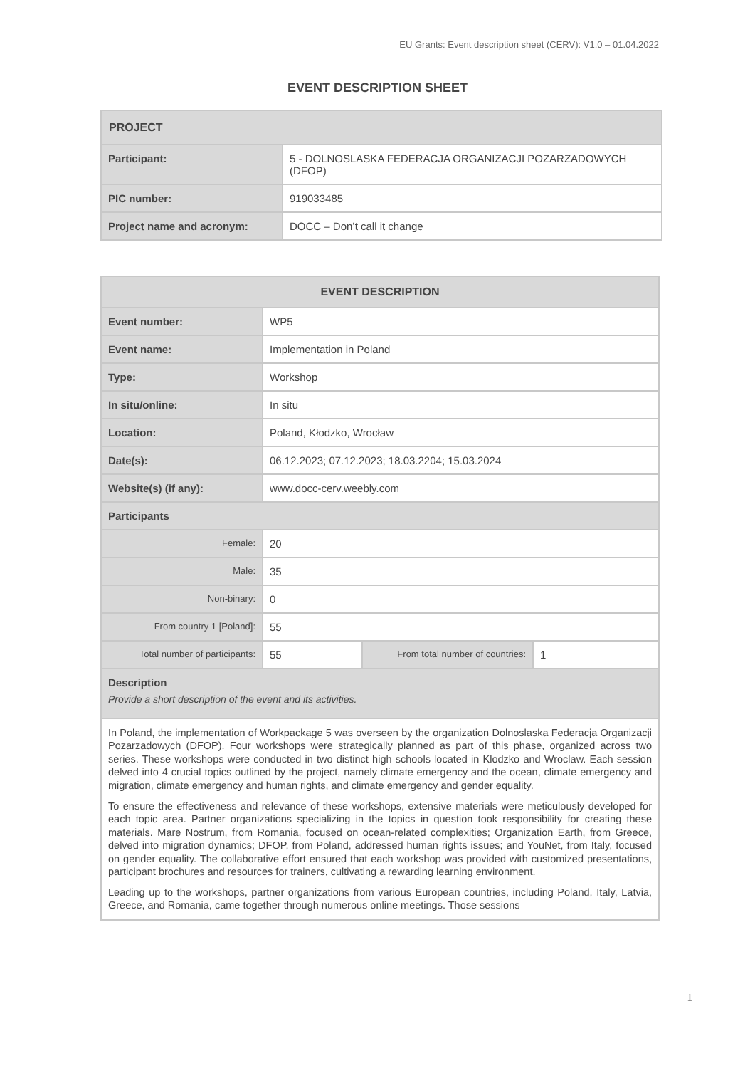EU Grants: Event description sheet (CERV): V1.0 – 01.04.2022
EVENT DESCRIPTION SHEET
| PROJECT | |
| --- | --- |
| Participant: | 5 - DOLNOSLASKA FEDERACJA ORGANIZACJI POZARZADOWYCH (DFOP) |
| PIC number: | 919033485 |
| Project name and acronym: | DOCC – Don’t call it change |
| EVENT DESCRIPTION | | | |
| --- | --- | --- | --- |
| Event number: | WP5 | | |
| Event name: | Implementation in Poland | | |
| Type: | Workshop | | |
| In situ/online: | In situ | | |
| Location: | Poland, Kłodzko, Wrocław | | |
| Date(s): | 06.12.2023; 07.12.2023; 18.03.2204; 15.03.2024 | | |
| Website(s) (if any): | www.docc-cerv.weebly.com | | |
| Participants | | | |
| Female: | 20 | | |
| Male: | 35 | | |
| Non-binary: | 0 | | |
| From country 1 [Poland]: | 55 | | |
| Total number of participants: | 55 | From total number of countries: | 1 |
| Description Provide a short description of the event and its activities. | | | |
| In Poland, the implementation of Workpackage 5 was overseen by the organization Dolnoslaska Federacja Organizacji Pozarzadowych (DFOP). Four workshops were strategically planned as part of this phase, organized across two series. These workshops were conducted in two distinct high schools located in Klodzko and Wroclaw. Each session delved into 4 crucial topics outlined by the project, namely climate emergency and the ocean, climate emergency and migration, climate emergency and human rights, and climate emergency and gender equality. To ensure the effectiveness and relevance of these workshops, extensive materials were meticulously developed for each topic area. Partner organizations specializing in the topics in question took responsibility for creating these materials. Mare Nostrum, from Romania, focused on ocean-related complexities; Organization Earth, from Greece, delved into migration dynamics; DFOP, from Poland, addressed human rights issues; and YouNet, from Italy, focused on gender equality. The collaborative effort ensured that each workshop was provided with customized presentations, participant brochures and resources for trainers, cultivating a rewarding learning environment. Leading up to the workshops, partner organizations from various European countries, including Poland, Italy, Latvia, Greece, and Romania, came together through numerous online meetings. Those sessions | | | |
1